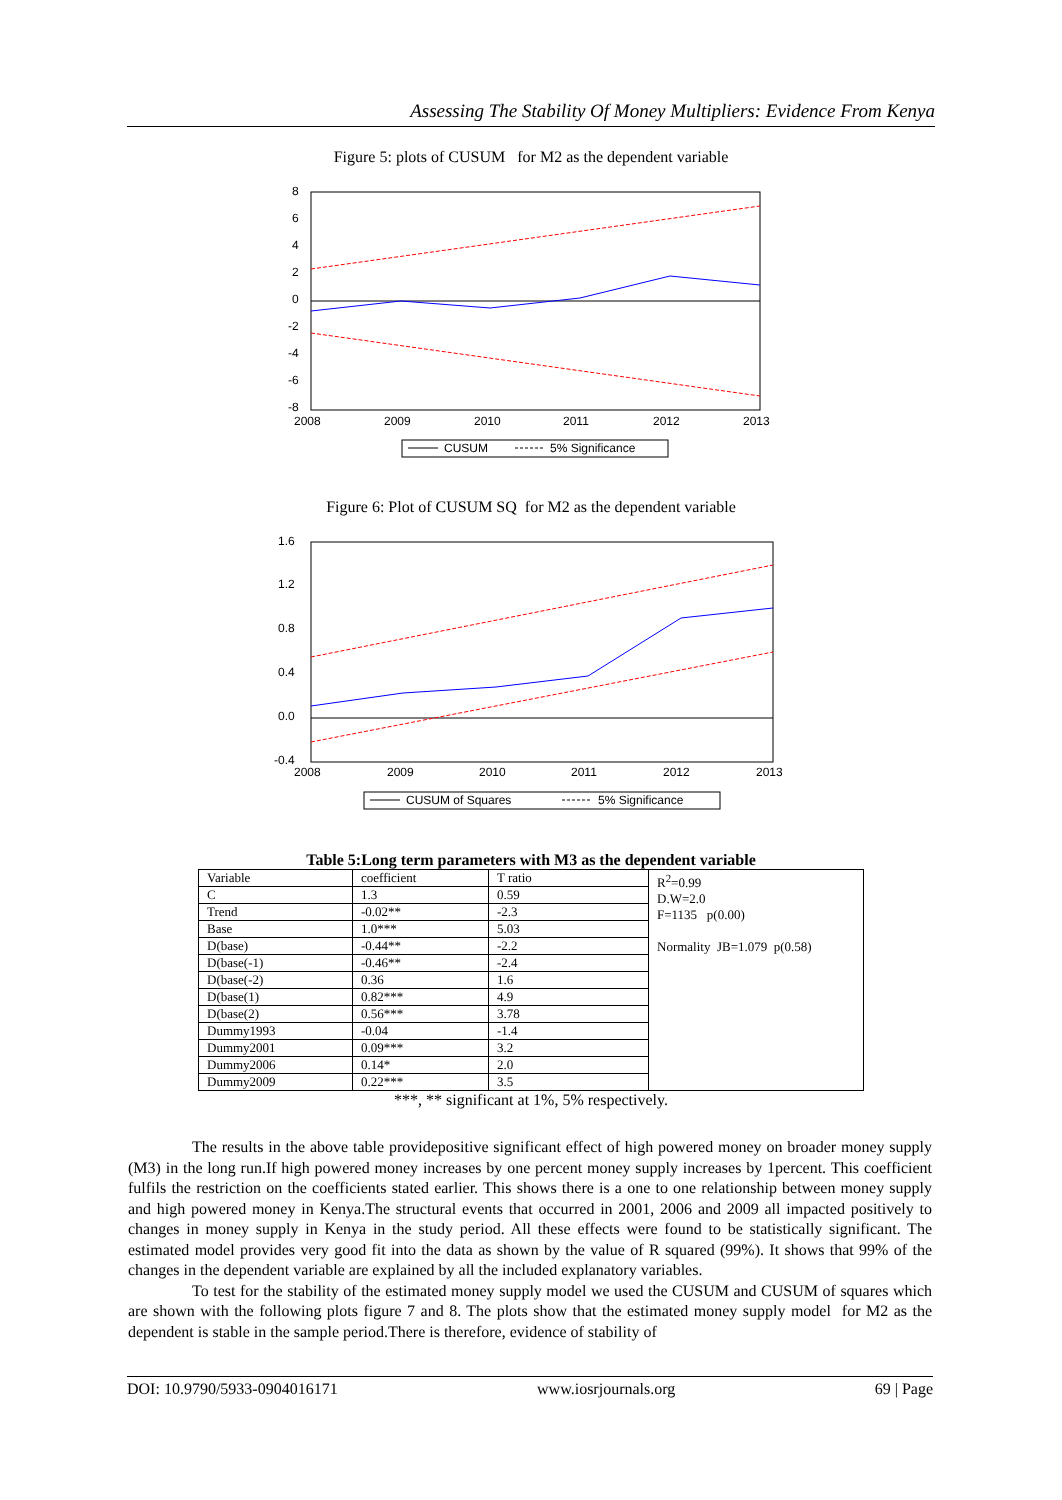Assessing The Stability Of Money Multipliers: Evidence From Kenya
Figure 5: plots of CUSUM for M2 as the dependent variable
8
6
4
2
0
-2
-4
-6
-8
2008
2009
2010
2011
2012
2013
CUSUM
5% Significance
Figure 6: Plot of CUSUM SQ for M2 as the dependent variable
1.6
1.2
0.8
0.4
0.0
-0.4
2008
2009
2010
2011
2012
2013
CUSUM of Squares
5% Significance
Table 5:Long term parameters with M3 as the dependent variable
| Variable | coefficient | T ratio | R<sup>2</sup>=0.99 D.W=2.0 F=1135 p(0.00) Normality JB=1.079 p(0.58) |
| C | 1.3 | 0.59 | |
| Trend | -0.02** | -2.3 | |
| Base | 1.0*** | 5.03 | |
| D(base) | -0.44** | -2.2 | |
| D(base(-1) | -0.46** | -2.4 | |
| D(base(-2) | 0.36 | 1.6 | |
| D(base(1) | 0.82*** | 4.9 | |
| D(base(2) | 0.56*** | 3.78 | |
| Dummy1993 | -0.04 | -1.4 | |
| Dummy2001 | 0.09*** | 3.2 | |
| Dummy2006 | 0.14* | 2.0 | |
| Dummy2009 | 0.22*** | 3.5 | |
***, ** significant at 1%, 5% respectively.
The results in the above table providepositive significant effect of high powered money on broader money supply (M3) in the long run.If high powered money increases by one percent money supply increases by 1percent. This coefficient fulfils the restriction on the coefficients stated earlier. This shows there is a one to one relationship between money supply and high powered money in Kenya.The structural events that occurred in 2001, 2006 and 2009 all impacted positively to changes in money supply in Kenya in the study period. All these effects were found to be statistically significant. The estimated model provides very good fit into the data as shown by the value of R squared (99%). It shows that 99% of the changes in the dependent variable are explained by all the included explanatory variables.
To test for the stability of the estimated money supply model we used the CUSUM and CUSUM of squares which are shown with the following plots figure 7 and 8. The plots show that the estimated money supply model for M2 as the dependent is stable in the sample period.There is therefore, evidence of stability of
DOI: 10.9790/5933-0904016171 www.iosrjournals.org 69 | Page